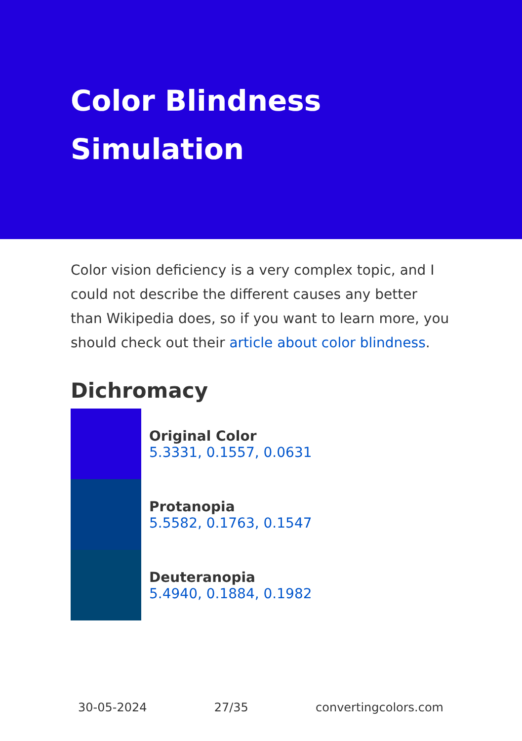Color Blindness Simulation
Color vision deficiency is a very complex topic, and I could not describe the different causes any better than Wikipedia does, so if you want to learn more, you should check out their article about color blindness.
Dichromacy
Original Color
5.3331, 0.1557, 0.0631
Protanopia
5.5582, 0.1763, 0.1547
Deuteranopia
5.4940, 0.1884, 0.1982
30-05-2024 27/35 convertingcolors.com